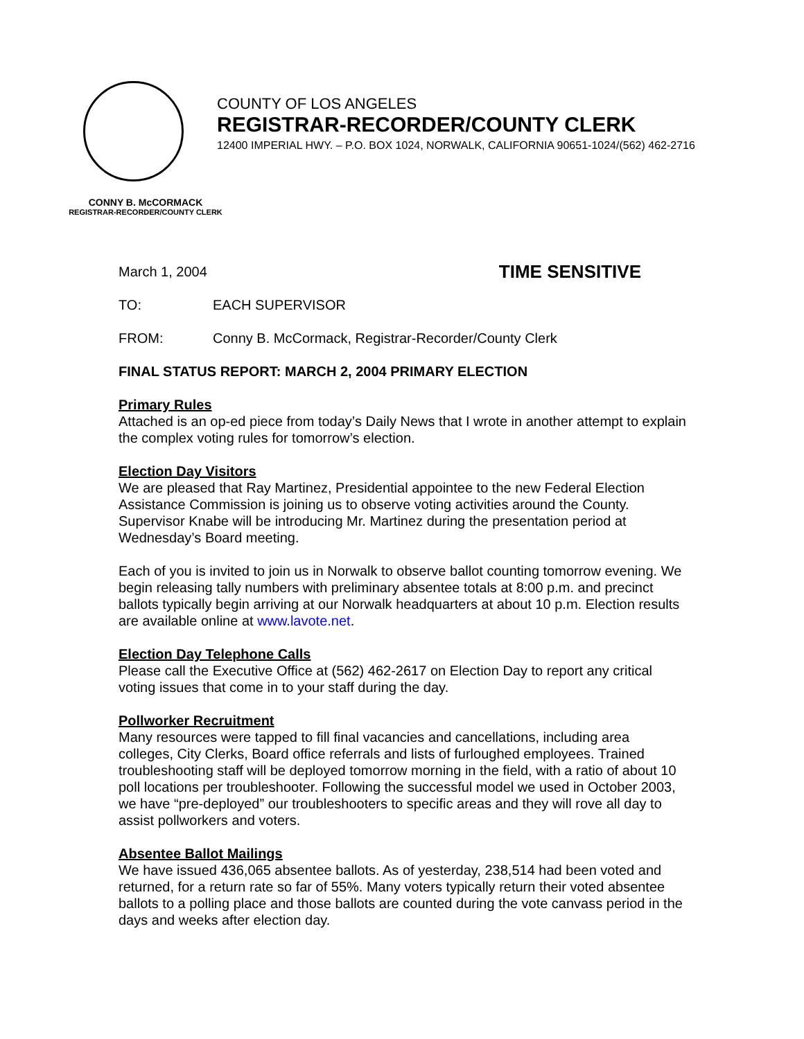COUNTY OF LOS ANGELES
REGISTRAR-RECORDER/COUNTY CLERK
12400 IMPERIAL HWY. – P.O. BOX 1024, NORWALK, CALIFORNIA 90651-1024/(562) 462-2716
CONNY B. McCORMACK
REGISTRAR-RECORDER/COUNTY CLERK
March 1, 2004 TIME SENSITIVE
TO: EACH SUPERVISOR
FROM: Conny B. McCormack, Registrar-Recorder/County Clerk
FINAL STATUS REPORT: MARCH 2, 2004 PRIMARY ELECTION
Primary Rules
Attached is an op-ed piece from today’s Daily News that I wrote in another attempt to explain the complex voting rules for tomorrow’s election.
Election Day Visitors
We are pleased that Ray Martinez, Presidential appointee to the new Federal Election Assistance Commission is joining us to observe voting activities around the County. Supervisor Knabe will be introducing Mr. Martinez during the presentation period at Wednesday’s Board meeting.
Each of you is invited to join us in Norwalk to observe ballot counting tomorrow evening. We begin releasing tally numbers with preliminary absentee totals at 8:00 p.m. and precinct ballots typically begin arriving at our Norwalk headquarters at about 10 p.m. Election results are available online at www.lavote.net.
Election Day Telephone Calls
Please call the Executive Office at (562) 462-2617 on Election Day to report any critical voting issues that come in to your staff during the day.
Pollworker Recruitment
Many resources were tapped to fill final vacancies and cancellations, including area colleges, City Clerks, Board office referrals and lists of furloughed employees. Trained troubleshooting staff will be deployed tomorrow morning in the field, with a ratio of about 10 poll locations per troubleshooter. Following the successful model we used in October 2003, we have “pre-deployed” our troubleshooters to specific areas and they will rove all day to assist pollworkers and voters.
Absentee Ballot Mailings
We have issued 436,065 absentee ballots. As of yesterday, 238,514 had been voted and returned, for a return rate so far of 55%. Many voters typically return their voted absentee ballots to a polling place and those ballots are counted during the vote canvass period in the days and weeks after election day.